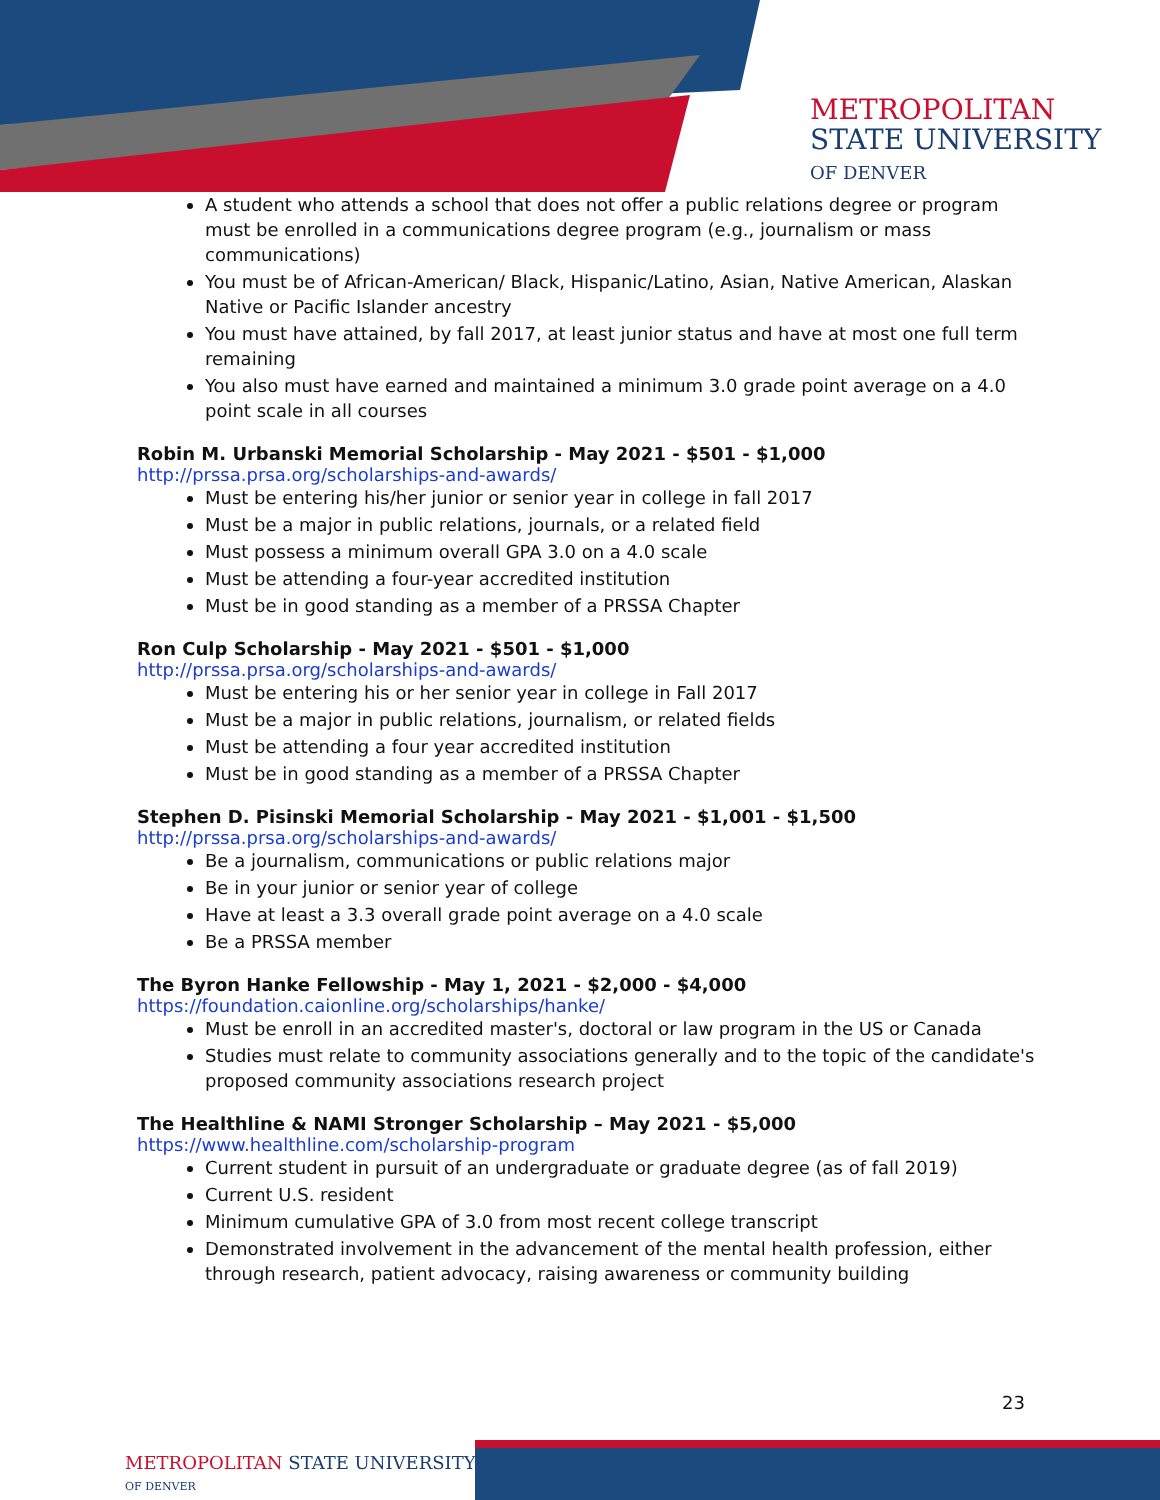METROPOLITAN
STATE UNIVERSITY
OF DENVER
A student who attends a school that does not offer a public relations degree or program must be enrolled in a communications degree program (e.g., journalism or mass communications)
You must be of African-American/ Black, Hispanic/Latino, Asian, Native American, Alaskan Native or Pacific Islander ancestry
You must have attained, by fall 2017, at least junior status and have at most one full term remaining
You also must have earned and maintained a minimum 3.0 grade point average on a 4.0 point scale in all courses
Robin M. Urbanski Memorial Scholarship - May 2021 - $501 - $1,000
http://prssa.prsa.org/scholarships-and-awards/
Must be entering his/her junior or senior year in college in fall 2017
Must be a major in public relations, journals, or a related field
Must possess a minimum overall GPA 3.0 on a 4.0 scale
Must be attending a four-year accredited institution
Must be in good standing as a member of a PRSSA Chapter
Ron Culp Scholarship - May 2021 - $501 - $1,000
http://prssa.prsa.org/scholarships-and-awards/
Must be entering his or her senior year in college in Fall 2017
Must be a major in public relations, journalism, or related fields
Must be attending a four year accredited institution
Must be in good standing as a member of a PRSSA Chapter
Stephen D. Pisinski Memorial Scholarship - May 2021 - $1,001 - $1,500
http://prssa.prsa.org/scholarships-and-awards/
Be a journalism, communications or public relations major
Be in your junior or senior year of college
Have at least a 3.3 overall grade point average on a 4.0 scale
Be a PRSSA member
The Byron Hanke Fellowship - May 1, 2021 - $2,000 - $4,000
https://foundation.caionline.org/scholarships/hanke/
Must be enroll in an accredited master's, doctoral or law program in the US or Canada
Studies must relate to community associations generally and to the topic of the candidate's proposed community associations research project
The Healthline & NAMI Stronger Scholarship – May 2021 - $5,000
https://www.healthline.com/scholarship-program
Current student in pursuit of an undergraduate or graduate degree (as of fall 2019)
Current U.S. resident
Minimum cumulative GPA of 3.0 from most recent college transcript
Demonstrated involvement in the advancement of the mental health profession, either through research, patient advocacy, raising awareness or community building
23
METROPOLITAN STATE UNIVERSITY
OF DENVER